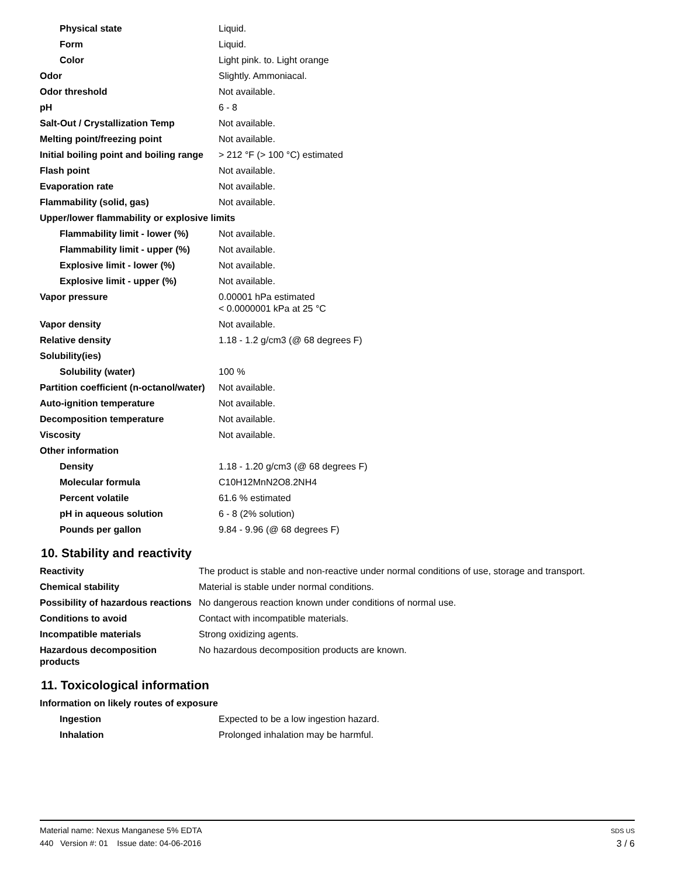| Physical state | Liquid. |
| Form | Liquid. |
| Color | Light pink. to. Light orange |
| Odor | Slightly. Ammoniacal. |
| Odor threshold | Not available. |
| pH | 6 - 8 |
| Salt-Out / Crystallization Temp | Not available. |
| Melting point/freezing point | Not available. |
| Initial boiling point and boiling range | > 212 °F (> 100 °C) estimated |
| Flash point | Not available. |
| Evaporation rate | Not available. |
| Flammability (solid, gas) | Not available. |
| Upper/lower flammability or explosive limits | |
| Flammability limit - lower (%) | Not available. |
| Flammability limit - upper (%) | Not available. |
| Explosive limit - lower (%) | Not available. |
| Explosive limit - upper (%) | Not available. |
| Vapor pressure | 0.00001 hPa estimated < 0.0000001 kPa at 25 °C |
| Vapor density | Not available. |
| Relative density | 1.18 - 1.2 g/cm3 (@ 68 degrees F) |
| Solubility(ies) | |
| Solubility (water) | 100 % |
| Partition coefficient (n-octanol/water) | Not available. |
| Auto-ignition temperature | Not available. |
| Decomposition temperature | Not available. |
| Viscosity | Not available. |
| Other information | |
| Density | 1.18 - 1.20 g/cm3 (@ 68 degrees F) |
| Molecular formula | C10H12MnN2O8.2NH4 |
| Percent volatile | 61.6 % estimated |
| pH in aqueous solution | 6 - 8 (2% solution) |
| Pounds per gallon | 9.84 - 9.96 (@ 68 degrees F) |
10. Stability and reactivity
| Reactivity | The product is stable and non-reactive under normal conditions of use, storage and transport. |
| Chemical stability | Material is stable under normal conditions. |
| Possibility of hazardous reactions | No dangerous reaction known under conditions of normal use. |
| Conditions to avoid | Contact with incompatible materials. |
| Incompatible materials | Strong oxidizing agents. |
| Hazardous decomposition products | No hazardous decomposition products are known. |
11. Toxicological information
| Information on likely routes of exposure | |
| Ingestion | Expected to be a low ingestion hazard. |
| Inhalation | Prolonged inhalation may be harmful. |
Material name: Nexus Manganese 5% EDTA
440 Version #: 01 Issue date: 04-06-2016
SDS US
3 / 6